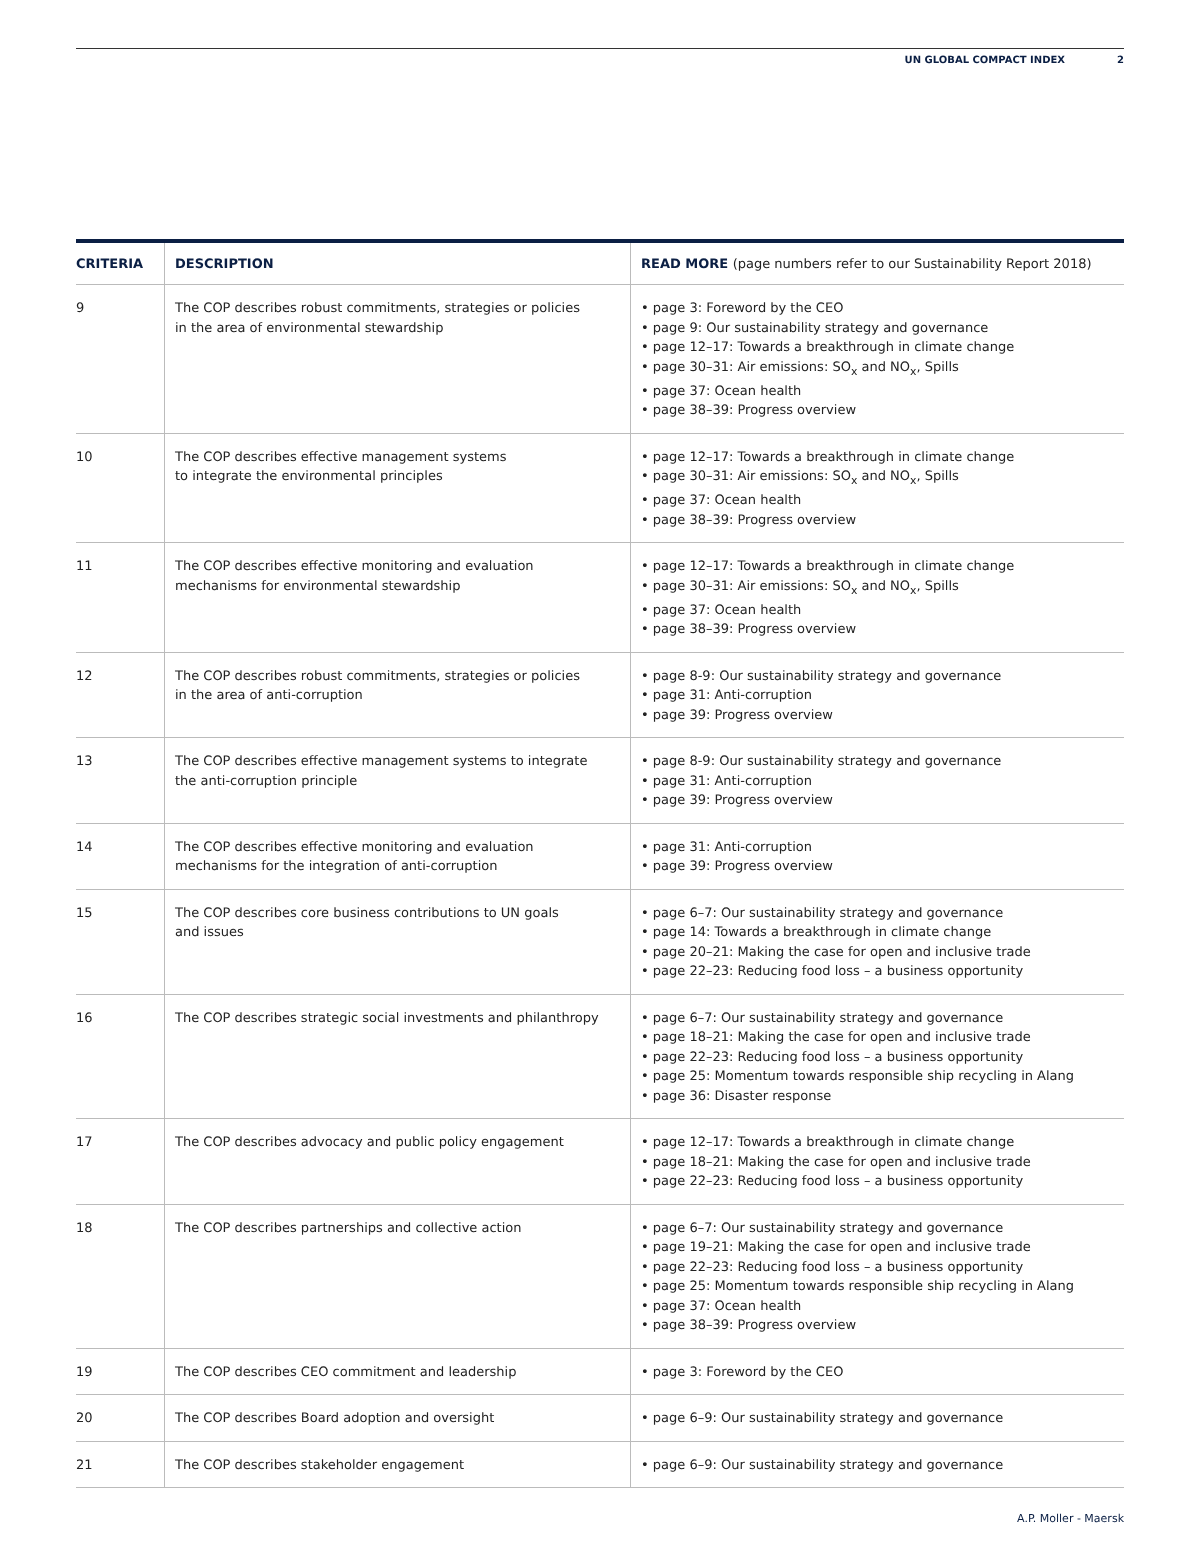UN GLOBAL COMPACT INDEX 2
| CRITERIA | DESCRIPTION | READ MORE (page numbers refer to our Sustainability Report 2018) |
| --- | --- | --- |
| 9 | The COP describes robust commitments, strategies or policies in the area of environmental stewardship | • page 3: Foreword by the CEO • page 9: Our sustainability strategy and governance • page 12–17: Towards a breakthrough in climate change • page 30–31: Air emissions: SO<sub>x</sub> and NO<sub>x</sub>, Spills • page 37: Ocean health • page 38–39: Progress overview |
| 10 | The COP describes effective management systems to integrate the environmental principles | • page 12–17: Towards a breakthrough in climate change • page 30–31: Air emissions: SO<sub>x</sub> and NO<sub>x</sub>, Spills • page 37: Ocean health • page 38–39: Progress overview |
| 11 | The COP describes effective monitoring and evaluation mechanisms for environmental stewardship | • page 12–17: Towards a breakthrough in climate change • page 30–31: Air emissions: SO<sub>x</sub> and NO<sub>x</sub>, Spills • page 37: Ocean health • page 38–39: Progress overview |
| 12 | The COP describes robust commitments, strategies or policies in the area of anti-corruption | • page 8-9: Our sustainability strategy and governance • page 31: Anti-corruption • page 39: Progress overview |
| 13 | The COP describes effective management systems to integrate the anti-corruption principle | • page 8-9: Our sustainability strategy and governance • page 31: Anti-corruption • page 39: Progress overview |
| 14 | The COP describes effective monitoring and evaluation mechanisms for the integration of anti-corruption | • page 31: Anti-corruption • page 39: Progress overview |
| 15 | The COP describes core business contributions to UN goals and issues | • page 6–7: Our sustainability strategy and governance • page 14: Towards a breakthrough in climate change • page 20–21: Making the case for open and inclusive trade • page 22–23: Reducing food loss – a business opportunity |
| 16 | The COP describes strategic social investments and philanthropy | • page 6–7: Our sustainability strategy and governance • page 18–21: Making the case for open and inclusive trade • page 22–23: Reducing food loss – a business opportunity • page 25: Momentum towards responsible ship recycling in Alang • page 36: Disaster response |
| 17 | The COP describes advocacy and public policy engagement | • page 12–17: Towards a breakthrough in climate change • page 18–21: Making the case for open and inclusive trade • page 22–23: Reducing food loss – a business opportunity |
| 18 | The COP describes partnerships and collective action | • page 6–7: Our sustainability strategy and governance • page 19–21: Making the case for open and inclusive trade • page 22–23: Reducing food loss – a business opportunity • page 25: Momentum towards responsible ship recycling in Alang • page 37: Ocean health • page 38–39: Progress overview |
| 19 | The COP describes CEO commitment and leadership | • page 3: Foreword by the CEO |
| 20 | The COP describes Board adoption and oversight | • page 6–9: Our sustainability strategy and governance |
| 21 | The COP describes stakeholder engagement | • page 6–9: Our sustainability strategy and governance |
A.P. Moller - Maersk